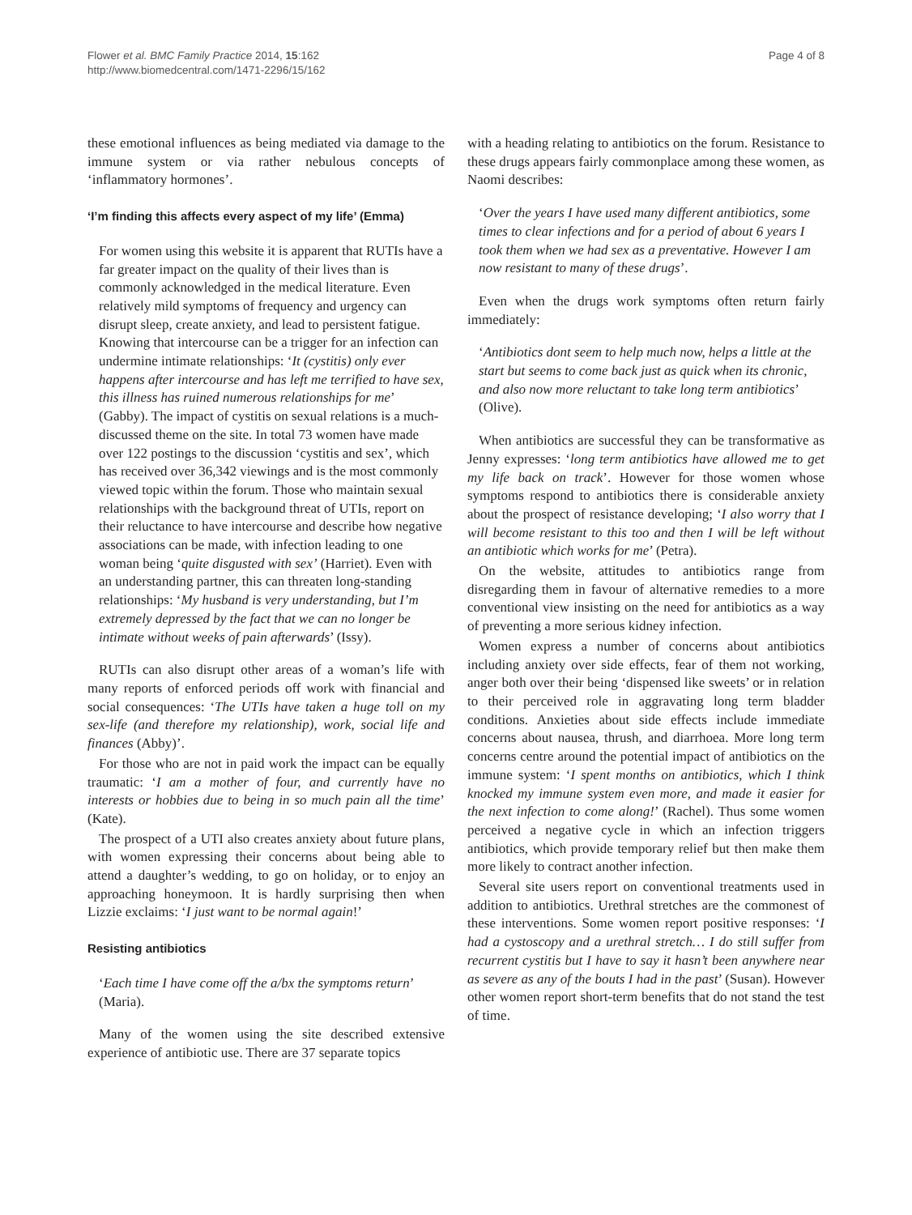Flower et al. BMC Family Practice 2014, 15:162
http://www.biomedcentral.com/1471-2296/15/162
Page 4 of 8
these emotional influences as being mediated via damage to the immune system or via rather nebulous concepts of ‘inflammatory hormones’.
‘I’m finding this affects every aspect of my life’ (Emma)
For women using this website it is apparent that RUTIs have a far greater impact on the quality of their lives than is commonly acknowledged in the medical literature. Even relatively mild symptoms of frequency and urgency can disrupt sleep, create anxiety, and lead to persistent fatigue. Knowing that intercourse can be a trigger for an infection can undermine intimate relationships: ‘It (cystitis) only ever happens after intercourse and has left me terrified to have sex, this illness has ruined numerous relationships for me’ (Gabby). The impact of cystitis on sexual relations is a much-discussed theme on the site. In total 73 women have made over 122 postings to the discussion ‘cystitis and sex’, which has received over 36,342 viewings and is the most commonly viewed topic within the forum. Those who maintain sexual relationships with the background threat of UTIs, report on their reluctance to have intercourse and describe how negative associations can be made, with infection leading to one woman being ‘quite disgusted with sex’ (Harriet). Even with an understanding partner, this can threaten long-standing relationships: ‘My husband is very understanding, but I’m extremely depressed by the fact that we can no longer be intimate without weeks of pain afterwards’ (Issy).
RUTIs can also disrupt other areas of a woman’s life with many reports of enforced periods off work with financial and social consequences: ‘The UTIs have taken a huge toll on my sex-life (and therefore my relationship), work, social life and finances (Abby)’.
For those who are not in paid work the impact can be equally traumatic: ‘I am a mother of four, and currently have no interests or hobbies due to being in so much pain all the time’ (Kate).
The prospect of a UTI also creates anxiety about future plans, with women expressing their concerns about being able to attend a daughter’s wedding, to go on holiday, or to enjoy an approaching honeymoon. It is hardly surprising then when Lizzie exclaims: ‘I just want to be normal again!’
Resisting antibiotics
‘Each time I have come off the a/bx the symptoms return’ (Maria).
Many of the women using the site described extensive experience of antibiotic use. There are 37 separate topics
with a heading relating to antibiotics on the forum. Resistance to these drugs appears fairly commonplace among these women, as Naomi describes:
‘Over the years I have used many different antibiotics, some times to clear infections and for a period of about 6 years I took them when we had sex as a preventative. However I am now resistant to many of these drugs’.
Even when the drugs work symptoms often return fairly immediately:
‘Antibiotics dont seem to help much now, helps a little at the start but seems to come back just as quick when its chronic, and also now more reluctant to take long term antibiotics’ (Olive).
When antibiotics are successful they can be transformative as Jenny expresses: ‘long term antibiotics have allowed me to get my life back on track’. However for those women whose symptoms respond to antibiotics there is considerable anxiety about the prospect of resistance developing; ‘I also worry that I will become resistant to this too and then I will be left without an antibiotic which works for me’ (Petra).
On the website, attitudes to antibiotics range from disregarding them in favour of alternative remedies to a more conventional view insisting on the need for antibiotics as a way of preventing a more serious kidney infection.
Women express a number of concerns about antibiotics including anxiety over side effects, fear of them not working, anger both over their being ‘dispensed like sweets’ or in relation to their perceived role in aggravating long term bladder conditions. Anxieties about side effects include immediate concerns about nausea, thrush, and diarrhoea. More long term concerns centre around the potential impact of antibiotics on the immune system: ‘I spent months on antibiotics, which I think knocked my immune system even more, and made it easier for the next infection to come along!’ (Rachel). Thus some women perceived a negative cycle in which an infection triggers antibiotics, which provide temporary relief but then make them more likely to contract another infection.
Several site users report on conventional treatments used in addition to antibiotics. Urethral stretches are the commonest of these interventions. Some women report positive responses: ‘I had a cystoscopy and a urethral stretch… I do still suffer from recurrent cystitis but I have to say it hasn’t been anywhere near as severe as any of the bouts I had in the past’ (Susan). However other women report short-term benefits that do not stand the test of time.